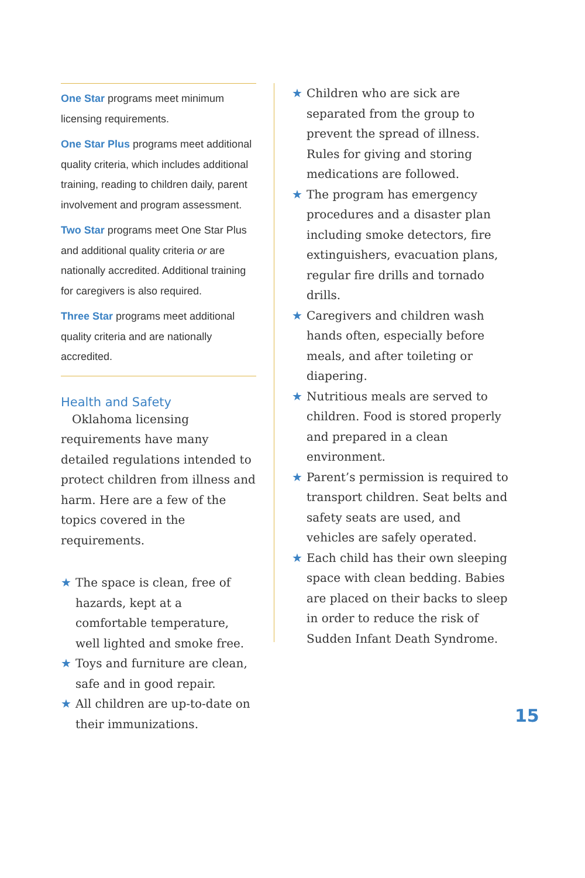One Star programs meet minimum licensing requirements.
One Star Plus programs meet additional quality criteria, which includes additional training, reading to children daily, parent involvement and program assessment.
Two Star programs meet One Star Plus and additional quality criteria or are nationally accredited. Additional training for caregivers is also required.
Three Star programs meet additional quality criteria and are nationally accredited.
Health and Safety
Oklahoma licensing requirements have many detailed regulations intended to protect children from illness and harm. Here are a few of the topics covered in the requirements.
★ The space is clean, free of hazards, kept at a comfortable temperature, well lighted and smoke free.
★ Toys and furniture are clean, safe and in good repair.
★ All children are up-to-date on their immunizations.
★ Children who are sick are separated from the group to prevent the spread of illness. Rules for giving and storing medications are followed.
★ The program has emergency procedures and a disaster plan including smoke detectors, fire extinguishers, evacuation plans, regular fire drills and tornado drills.
★ Caregivers and children wash hands often, especially before meals, and after toileting or diapering.
★ Nutritious meals are served to children. Food is stored properly and prepared in a clean environment.
★ Parent’s permission is required to transport children. Seat belts and safety seats are used, and vehicles are safely operated.
★ Each child has their own sleeping space with clean bedding. Babies are placed on their backs to sleep in order to reduce the risk of Sudden Infant Death Syndrome.
15